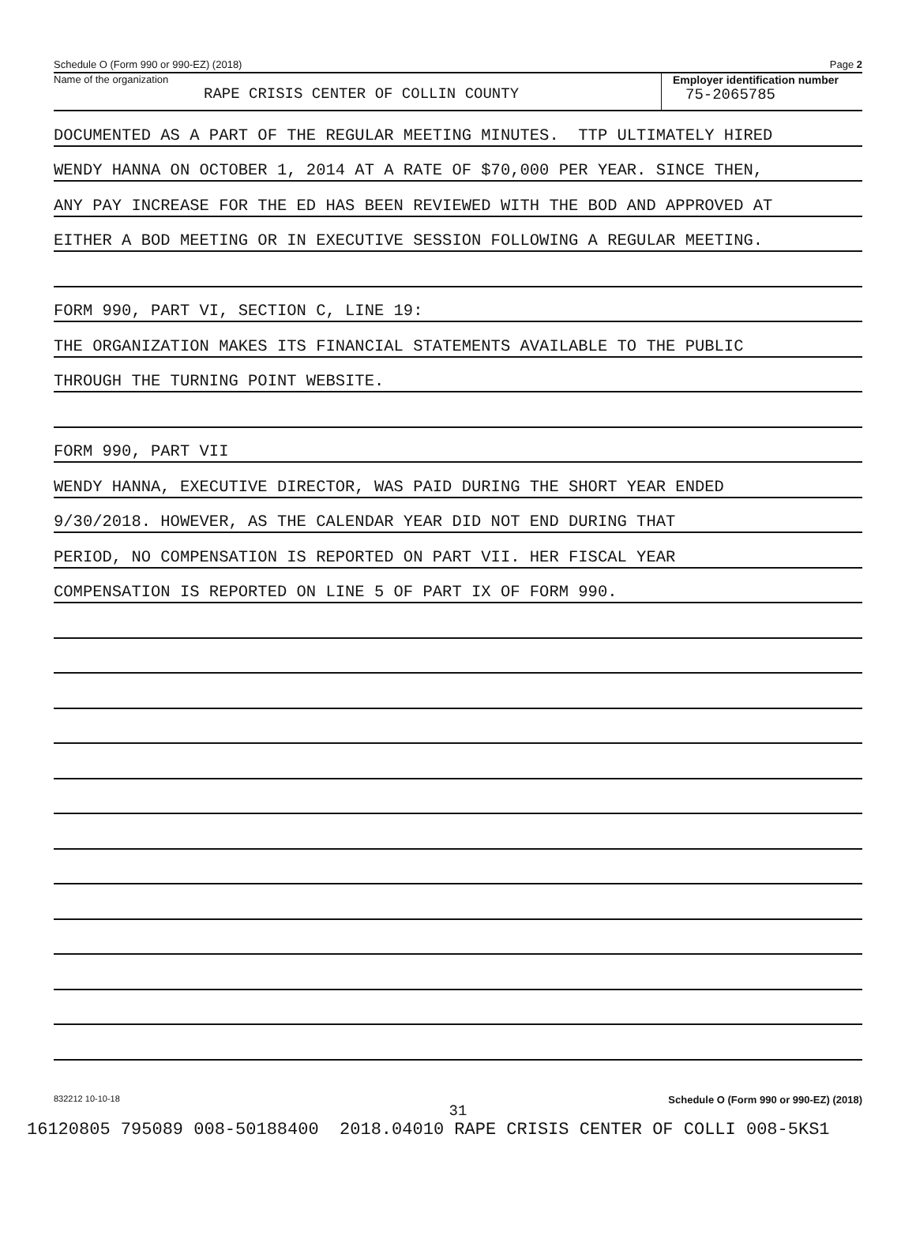Schedule O (Form 990 or 990-EZ) (2018) Page 2
Name of the organization
RAPE CRISIS CENTER OF COLLIN COUNTY
Employer identification number
75-2065785
DOCUMENTED AS A PART OF THE REGULAR MEETING MINUTES. TTP ULTIMATELY HIRED
WENDY HANNA ON OCTOBER 1, 2014 AT A RATE OF $70,000 PER YEAR. SINCE THEN,
ANY PAY INCREASE FOR THE ED HAS BEEN REVIEWED WITH THE BOD AND APPROVED AT
EITHER A BOD MEETING OR IN EXECUTIVE SESSION FOLLOWING A REGULAR MEETING.
FORM 990, PART VI, SECTION C, LINE 19:
THE ORGANIZATION MAKES ITS FINANCIAL STATEMENTS AVAILABLE TO THE PUBLIC
THROUGH THE TURNING POINT WEBSITE.
FORM 990, PART VII
WENDY HANNA, EXECUTIVE DIRECTOR, WAS PAID DURING THE SHORT YEAR ENDED
9/30/2018. HOWEVER, AS THE CALENDAR YEAR DID NOT END DURING THAT
PERIOD, NO COMPENSATION IS REPORTED ON PART VII. HER FISCAL YEAR
COMPENSATION IS REPORTED ON LINE 5 OF PART IX OF FORM 990.
832212 10-10-18 Schedule O (Form 990 or 990-EZ) (2018)
31
16120805 795089 008-50188400 2018.04010 RAPE CRISIS CENTER OF COLLI 008-5KS1